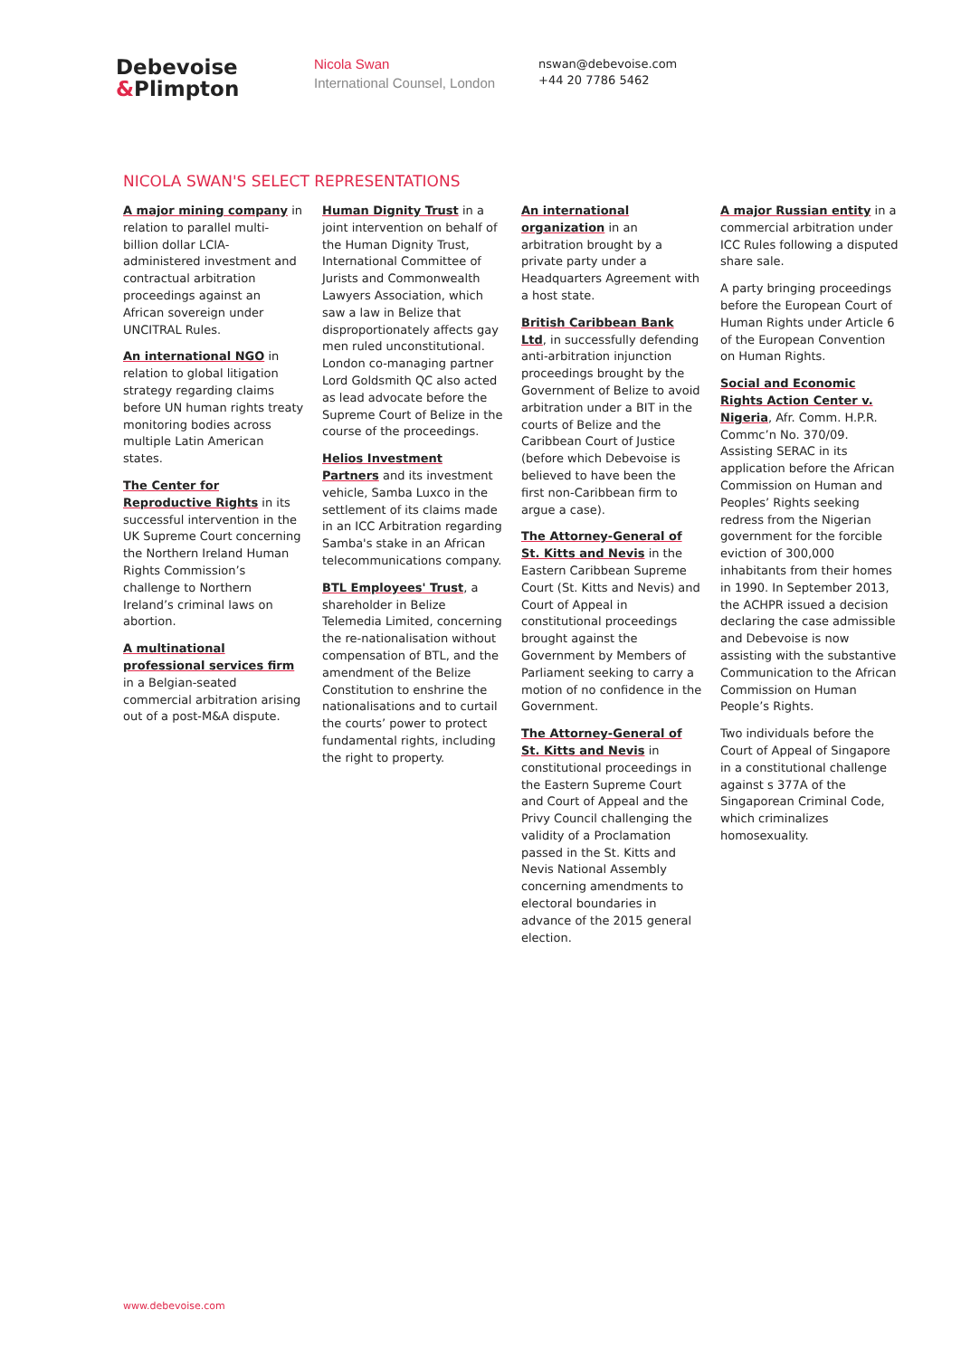Debevoise
&Plimpton
Nicola Swan
International Counsel, London
nswan@debevoise.com
+44 20 7786 5462
NICOLA SWAN'S SELECT REPRESENTATIONS
A major mining company in relation to parallel multi-billion dollar LCIA-administered investment and contractual arbitration proceedings against an African sovereign under UNCITRAL Rules.
An international NGO in relation to global litigation strategy regarding claims before UN human rights treaty monitoring bodies across multiple Latin American states.
The Center for Reproductive Rights in its successful intervention in the UK Supreme Court concerning the Northern Ireland Human Rights Commission’s challenge to Northern Ireland’s criminal laws on abortion.
A multinational professional services firm in a Belgian-seated commercial arbitration arising out of a post-M&A dispute.
Human Dignity Trust in a joint intervention on behalf of the Human Dignity Trust, International Committee of Jurists and Commonwealth Lawyers Association, which saw a law in Belize that disproportionately affects gay men ruled unconstitutional. London co-managing partner Lord Goldsmith QC also acted as lead advocate before the Supreme Court of Belize in the course of the proceedings.
Helios Investment Partners and its investment vehicle, Samba Luxco in the settlement of its claims made in an ICC Arbitration regarding Samba's stake in an African telecommunications company.
BTL Employees' Trust, a shareholder in Belize Telemedia Limited, concerning the re-nationalisation without compensation of BTL, and the amendment of the Belize Constitution to enshrine the nationalisations and to curtail the courts’ power to protect fundamental rights, including the right to property.
An international organization in an arbitration brought by a private party under a Headquarters Agreement with a host state.
British Caribbean Bank Ltd, in successfully defending anti-arbitration injunction proceedings brought by the Government of Belize to avoid arbitration under a BIT in the courts of Belize and the Caribbean Court of Justice (before which Debevoise is believed to have been the first non-Caribbean firm to argue a case).
The Attorney-General of St. Kitts and Nevis in the Eastern Caribbean Supreme Court (St. Kitts and Nevis) and Court of Appeal in constitutional proceedings brought against the Government by Members of Parliament seeking to carry a motion of no confidence in the Government.
The Attorney-General of St. Kitts and Nevis in constitutional proceedings in the Eastern Supreme Court and Court of Appeal and the Privy Council challenging the validity of a Proclamation passed in the St. Kitts and Nevis National Assembly concerning amendments to electoral boundaries in advance of the 2015 general election.
A major Russian entity in a commercial arbitration under ICC Rules following a disputed share sale.
A party bringing proceedings before the European Court of Human Rights under Article 6 of the European Convention on Human Rights.
Social and Economic Rights Action Center v. Nigeria, Afr. Comm. H.P.R. Commc’n No. 370/09. Assisting SERAC in its application before the African Commission on Human and Peoples’ Rights seeking redress from the Nigerian government for the forcible eviction of 300,000 inhabitants from their homes in 1990. In September 2013, the ACHPR issued a decision declaring the case admissible and Debevoise is now assisting with the substantive Communication to the African Commission on Human People’s Rights.
Two individuals before the Court of Appeal of Singapore in a constitutional challenge against s 377A of the Singaporean Criminal Code, which criminalizes homosexuality.
www.debevoise.com